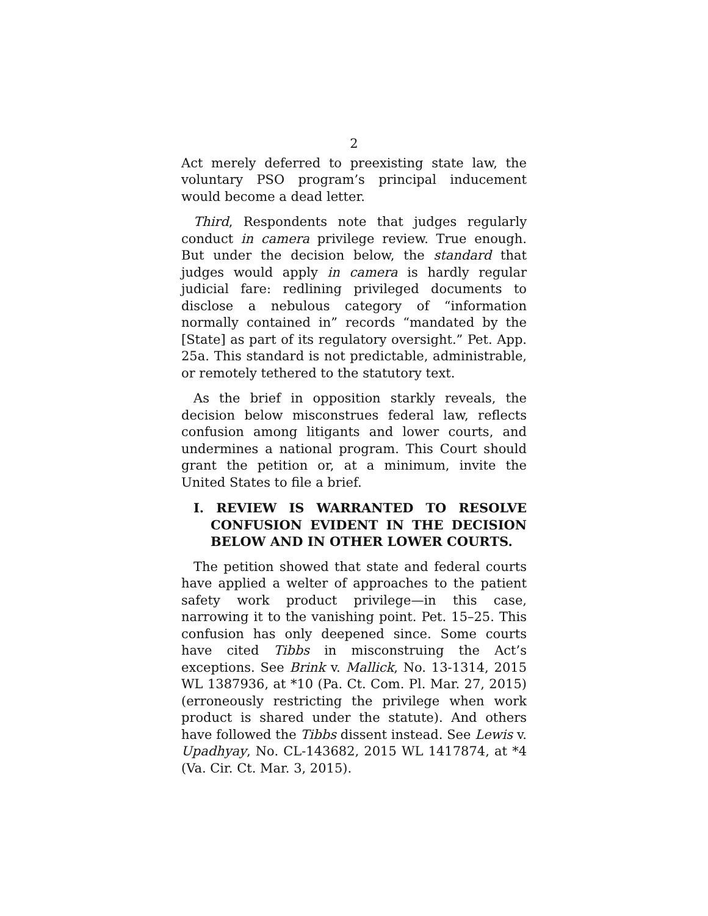2
Act merely deferred to preexisting state law, the voluntary PSO program’s principal inducement would become a dead letter.
Third, Respondents note that judges regularly conduct in camera privilege review. True enough. But under the decision below, the standard that judges would apply in camera is hardly regular judicial fare: redlining privileged documents to disclose a nebulous category of “information normally contained in” records “mandated by the [State] as part of its regulatory oversight.” Pet. App. 25a. This standard is not predictable, administrable, or remotely tethered to the statutory text.
As the brief in opposition starkly reveals, the decision below misconstrues federal law, reflects confusion among litigants and lower courts, and undermines a national program. This Court should grant the petition or, at a minimum, invite the United States to file a brief.
I. REVIEW IS WARRANTED TO RESOLVE CONFUSION EVIDENT IN THE DECISION BELOW AND IN OTHER LOWER COURTS.
The petition showed that state and federal courts have applied a welter of approaches to the patient safety work product privilege—in this case, narrowing it to the vanishing point. Pet. 15–25. This confusion has only deepened since. Some courts have cited Tibbs in misconstruing the Act’s exceptions. See Brink v. Mallick, No. 13-1314, 2015 WL 1387936, at *10 (Pa. Ct. Com. Pl. Mar. 27, 2015) (erroneously restricting the privilege when work product is shared under the statute). And others have followed the Tibbs dissent instead. See Lewis v. Upadhyay, No. CL-143682, 2015 WL 1417874, at *4 (Va. Cir. Ct. Mar. 3, 2015).